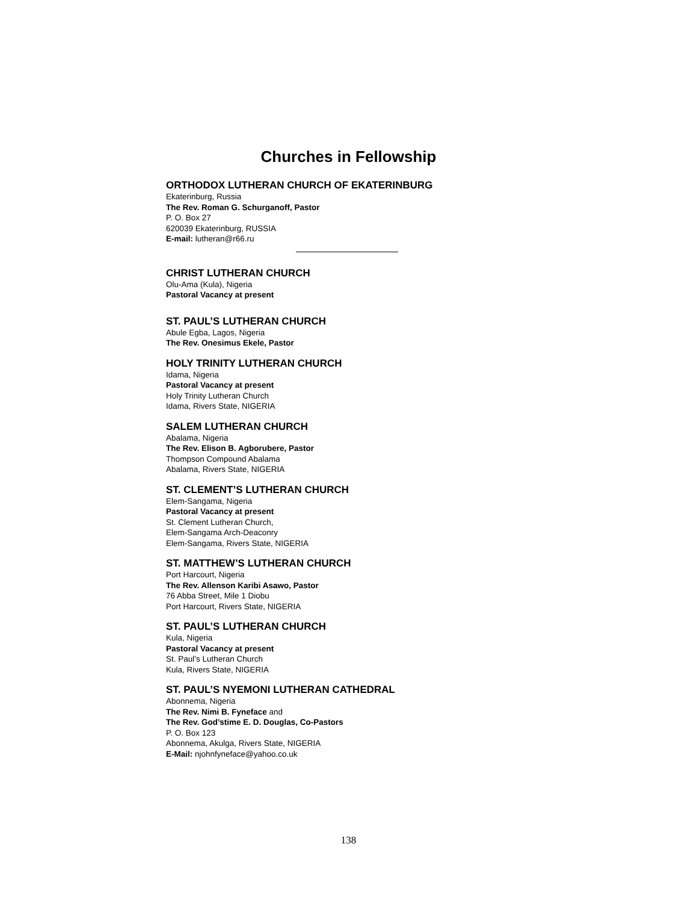Churches in Fellowship
ORTHODOX LUTHERAN CHURCH OF EKATERINBURG
Ekaterinburg, Russia
The Rev. Roman G. Schurganoff, Pastor
P. O. Box 27
620039 Ekaterinburg, RUSSIA
E-mail: lutheran@r66.ru
CHRIST LUTHERAN CHURCH
Olu-Ama (Kula), Nigeria
Pastoral Vacancy at present
ST. PAUL’S LUTHERAN CHURCH
Abule Egba, Lagos, Nigeria
The Rev. Onesimus Ekele, Pastor
HOLY TRINITY LUTHERAN CHURCH
Idama, Nigeria
Pastoral Vacancy at present
Holy Trinity Lutheran Church
Idama, Rivers State, NIGERIA
SALEM LUTHERAN CHURCH
Abalama, Nigeria
The Rev. Elison B. Agborubere, Pastor
Thompson Compound Abalama
Abalama, Rivers State, NIGERIA
ST. CLEMENT’S LUTHERAN CHURCH
Elem-Sangama, Nigeria
Pastoral Vacancy at present
St. Clement Lutheran Church,
Elem-Sangama Arch-Deaconry
Elem-Sangama, Rivers State, NIGERIA
ST. MATTHEW’S LUTHERAN CHURCH
Port Harcourt, Nigeria
The Rev. Allenson Karibi Asawo, Pastor
76 Abba Street, Mile 1 Diobu
Port Harcourt, Rivers State, NIGERIA
ST. PAUL’S LUTHERAN CHURCH
Kula, Nigeria
Pastoral Vacancy at present
St. Paul’s Lutheran Church
Kula, Rivers State, NIGERIA
ST. PAUL’S NYEMONI LUTHERAN CATHEDRAL
Abonnema, Nigeria
The Rev. Nimi B. Fyneface and
The Rev. God’stime E. D. Douglas, Co-Pastors
P. O. Box 123
Abonnema, Akulga, Rivers State, NIGERIA
E-Mail: njohnfyneface@yahoo.co.uk
138